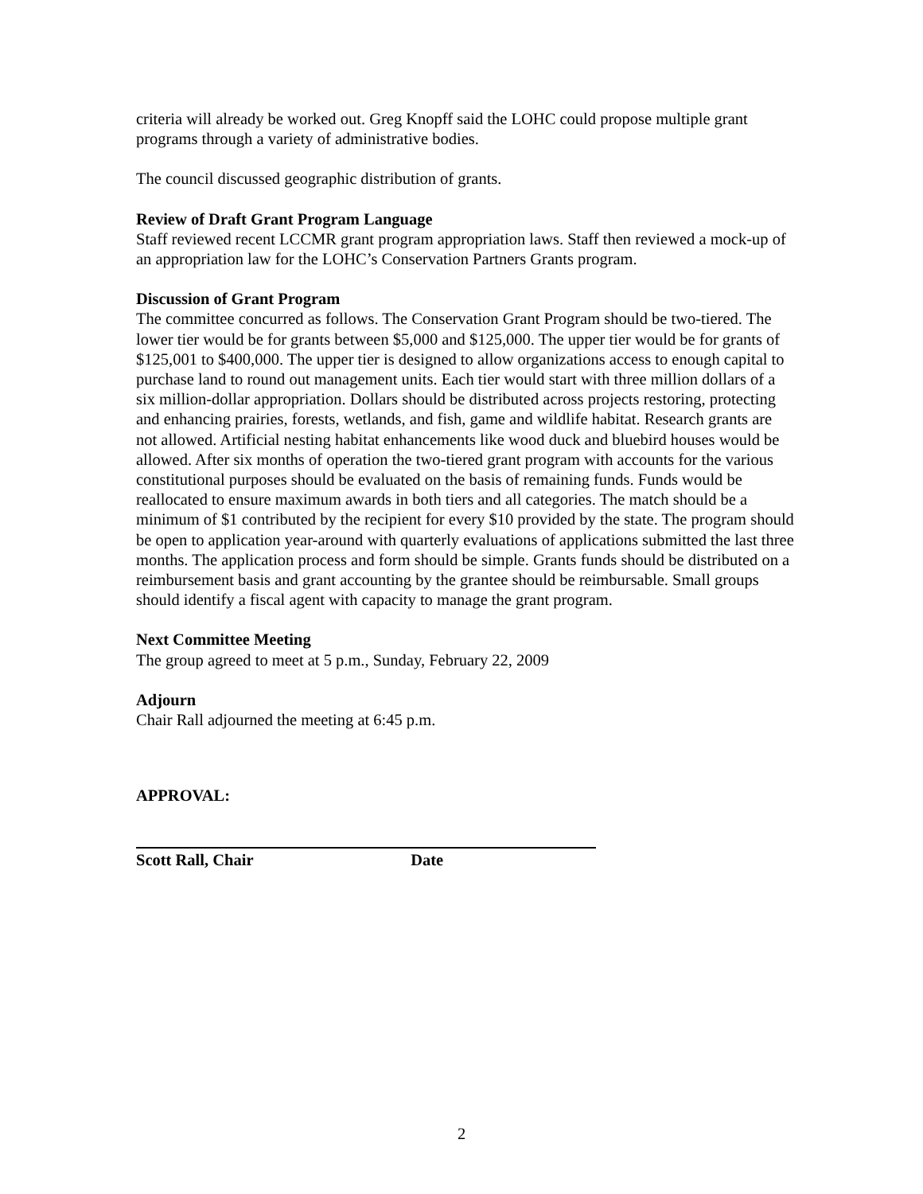criteria will already be worked out. Greg Knopff said the LOHC could propose multiple grant programs through a variety of administrative bodies.
The council discussed geographic distribution of grants.
Review of Draft Grant Program Language
Staff reviewed recent LCCMR grant program appropriation laws. Staff then reviewed a mock-up of an appropriation law for the LOHC’s Conservation Partners Grants program.
Discussion of Grant Program
The committee concurred as follows. The Conservation Grant Program should be two-tiered. The lower tier would be for grants between $5,000 and $125,000. The upper tier would be for grants of $125,001 to $400,000. The upper tier is designed to allow organizations access to enough capital to purchase land to round out management units. Each tier would start with three million dollars of a six million-dollar appropriation. Dollars should be distributed across projects restoring, protecting and enhancing prairies, forests, wetlands, and fish, game and wildlife habitat. Research grants are not allowed. Artificial nesting habitat enhancements like wood duck and bluebird houses would be allowed. After six months of operation the two-tiered grant program with accounts for the various constitutional purposes should be evaluated on the basis of remaining funds. Funds would be reallocated to ensure maximum awards in both tiers and all categories. The match should be a minimum of $1 contributed by the recipient for every $10 provided by the state. The program should be open to application year-around with quarterly evaluations of applications submitted the last three months. The application process and form should be simple. Grants funds should be distributed on a reimbursement basis and grant accounting by the grantee should be reimbursable. Small groups should identify a fiscal agent with capacity to manage the grant program.
Next Committee Meeting
The group agreed to meet at 5 p.m., Sunday, February 22, 2009
Adjourn
Chair Rall adjourned the meeting at 6:45 p.m.
APPROVAL:
Scott Rall, Chair Date
2